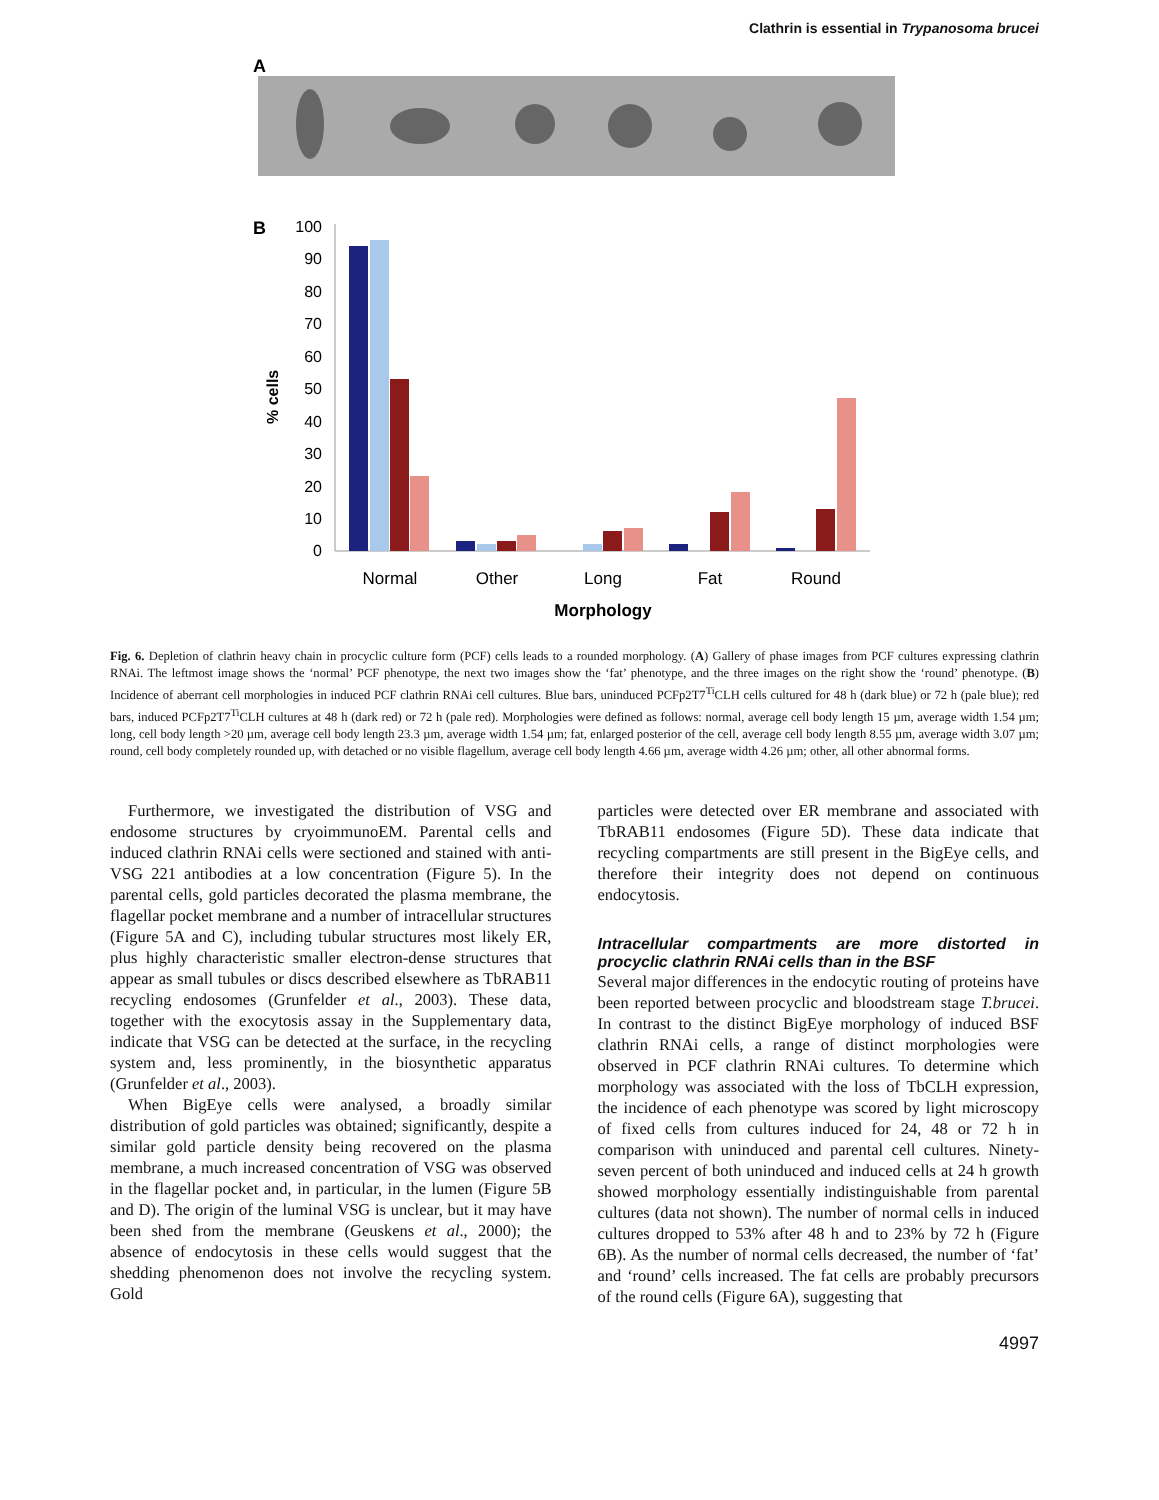Clathrin is essential in Trypanosoma brucei
A
B
100
90
80
70
60
50
40
30
20
10
0
% cells
Normal
Other
Long
Fat
Round
Morphology
Fig. 6. Depletion of clathrin heavy chain in procyclic culture form (PCF) cells leads to a rounded morphology. (A) Gallery of phase images from PCF cultures expressing clathrin RNAi. The leftmost image shows the ‘normal’ PCF phenotype, the next two images show the ‘fat’ phenotype, and the three images on the right show the ‘round’ phenotype. (B) Incidence of aberrant cell morphologies in induced PCF clathrin RNAi cell cultures. Blue bars, uninduced PCFp2T7<sup>Ti</sup>CLH cells cultured for 48 h (dark blue) or 72 h (pale blue); red bars, induced PCFp2T7<sup>Ti</sup>CLH cultures at 48 h (dark red) or 72 h (pale red). Morphologies were defined as follows: normal, average cell body length 15 µm, average width 1.54 µm; long, cell body length >20 µm, average cell body length 23.3 µm, average width 1.54 µm; fat, enlarged posterior of the cell, average cell body length 8.55 µm, average width 3.07 µm; round, cell body completely rounded up, with detached or no visible flagellum, average cell body length 4.66 µm, average width 4.26 µm; other, all other abnormal forms.
Furthermore, we investigated the distribution of VSG and endosome structures by cryoimmunoEM. Parental cells and induced clathrin RNAi cells were sectioned and stained with anti-VSG 221 antibodies at a low concentration (Figure 5). In the parental cells, gold particles decorated the plasma membrane, the flagellar pocket membrane and a number of intracellular structures (Figure 5A and C), including tubular structures most likely ER, plus highly characteristic smaller electron-dense structures that appear as small tubules or discs described elsewhere as TbRAB11 recycling endosomes (Grunfelder et al., 2003). These data, together with the exocytosis assay in the Supplementary data, indicate that VSG can be detected at the surface, in the recycling system and, less prominently, in the biosynthetic apparatus (Grunfelder et al., 2003).
When BigEye cells were analysed, a broadly similar distribution of gold particles was obtained; significantly, despite a similar gold particle density being recovered on the plasma membrane, a much increased concentration of VSG was observed in the flagellar pocket and, in particular, in the lumen (Figure 5B and D). The origin of the luminal VSG is unclear, but it may have been shed from the membrane (Geuskens et al., 2000); the absence of endocytosis in these cells would suggest that the shedding phenomenon does not involve the recycling system. Gold
particles were detected over ER membrane and associated with TbRAB11 endosomes (Figure 5D). These data indicate that recycling compartments are still present in the BigEye cells, and therefore their integrity does not depend on continuous endocytosis.
Intracellular compartments are more distorted in procyclic clathrin RNAi cells than in the BSF
Several major differences in the endocytic routing of proteins have been reported between procyclic and bloodstream stage T.brucei. In contrast to the distinct BigEye morphology of induced BSF clathrin RNAi cells, a range of distinct morphologies were observed in PCF clathrin RNAi cultures. To determine which morphology was associated with the loss of TbCLH expression, the incidence of each phenotype was scored by light microscopy of fixed cells from cultures induced for 24, 48 or 72 h in comparison with uninduced and parental cell cultures. Ninety-seven percent of both uninduced and induced cells at 24 h growth showed morphology essentially indistinguishable from parental cultures (data not shown). The number of normal cells in induced cultures dropped to 53% after 48 h and to 23% by 72 h (Figure 6B). As the number of normal cells decreased, the number of ‘fat’ and ‘round’ cells increased. The fat cells are probably precursors of the round cells (Figure 6A), suggesting that
4997